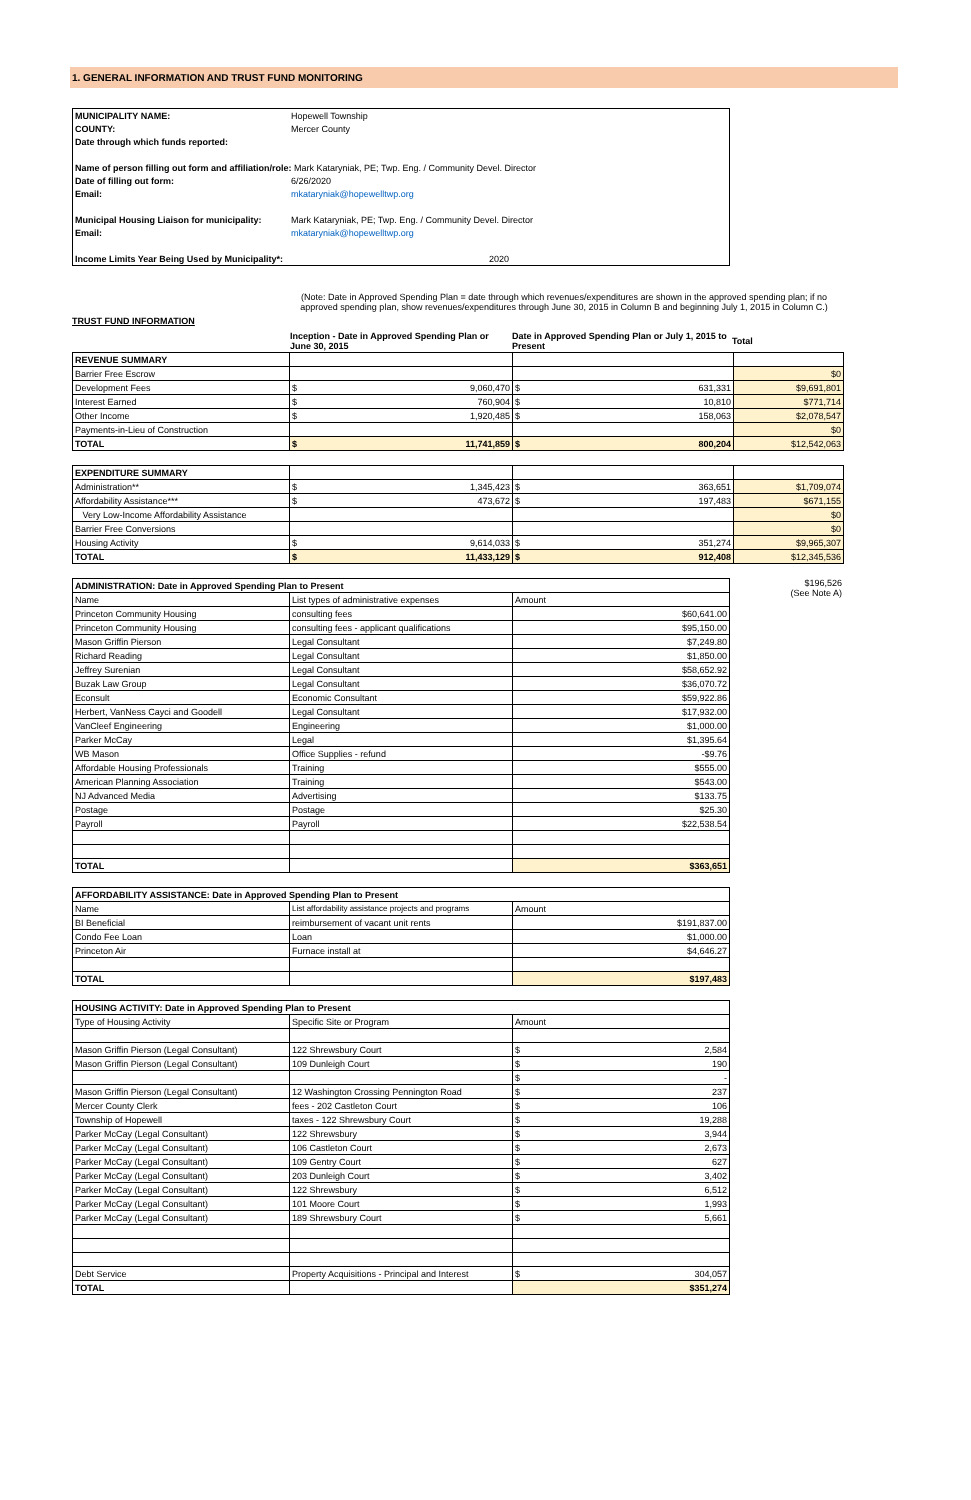1. GENERAL INFORMATION AND TRUST FUND MONITORING
| MUNICIPALITY NAME: | Hopewell Township |
| COUNTY: | Mercer County |
| Date through which funds reported: | |
| Name of person filling out form and affiliation/role: Mark Kataryniak, PE; Twp. Eng. / Community Devel. Director | |
| Date of filling out form: | 6/26/2020 |
| Email: | mkataryniak@hopewelltwp.org |
| Municipal Housing Liaison for municipality: | Mark Kataryniak, PE; Twp. Eng. / Community Devel. Director |
| Email: | mkataryniak@hopewelltwp.org |
| Income Limits Year Being Used by Municipality*: | 2020 |
(Note: Date in Approved Spending Plan = date through which revenues/expenditures are shown in the approved spending plan; if no approved spending plan, show revenues/expenditures through June 30, 2015 in Column B and beginning July 1, 2015 in Column C.)
TRUST FUND INFORMATION
| | Inception - Date in Approved Spending Plan or June 30, 2015 | Date in Approved Spending Plan or July 1, 2015 to Present | Total |
| REVENUE SUMMARY | | | |
| Barrier Free Escrow | | | $0 |
| Development Fees | $ 9,060,470 | $ 631,331 | $9,691,801 |
| Interest Earned | $ 760,904 | $ 10,810 | $771,714 |
| Other Income | $ 1,920,485 | $ 158,063 | $2,078,547 |
| Payments-in-Lieu of Construction | | | $0 |
| TOTAL | $ 11,741,859 | $ 800,204 | $12,542,063 |
| EXPENDITURE SUMMARY | | | |
| Administration** | $ 1,345,423 | $ 363,651 | $1,709,074 |
| Affordability Assistance*** | $ 473,672 | $ 197,483 | $671,155 |
| Very Low-Income Affordability Assistance | | | $0 |
| Barrier Free Conversions | | | $0 |
| Housing Activity | $ 9,614,033 | $ 351,274 | $9,965,307 |
| TOTAL | $ 11,433,129 | $ 912,408 | $12,345,536 |
| ADMINISTRATION: Date in Approved Spending Plan to Present | | |
| Name | List types of administrative expenses | Amount |
| Princeton Community Housing | consulting fees | $60,641.00 |
| Princeton Community Housing | consulting fees - applicant qualifications | $95,150.00 |
| Mason Griffin Pierson | Legal Consultant | $7,249.80 |
| Richard Reading | Legal Consultant | $1,850.00 |
| Jeffrey Surenian | Legal Consultant | $58,652.92 |
| Buzak Law Group | Legal Consultant | $36,070.72 |
| Econsult | Economic Consultant | $59,922.86 |
| Herbert, VanNess Cayci and Goodell | Legal Consultant | $17,932.00 |
| VanCleef Engineering | Engineering | $1,000.00 |
| Parker McCay | Legal | $1,395.64 |
| WB Mason | Office Supplies - refund | -$9.76 |
| Affordable Housing Professionals | Training | $555.00 |
| American Planning Association | Training | $543.00 |
| NJ Advanced Media | Advertising | $133.75 |
| Postage | Postage | $25.30 |
| Payroll | Payroll | $22,538.54 |
| TOTAL | | $363,651 |
$196,526
(See Note A)
| AFFORDABILITY ASSISTANCE: Date in Approved Spending Plan to Present | | |
| Name | List affordability assistance projects and programs | Amount |
| BI Beneficial | reimbursement of vacant unit rents | $191,837.00 |
| Condo Fee Loan | Loan | $1,000.00 |
| Princeton Air | Furnace install at | $4,646.27 |
| TOTAL | | $197,483 |
| HOUSING ACTIVITY: Date in Approved Spending Plan to Present | | |
| Type of Housing Activity | Specific Site or Program | Amount |
| Mason Griffin Pierson (Legal Consultant) | 122 Shrewsbury Court | $ 2,584 |
| Mason Griffin Pierson (Legal Consultant) | 109 Dunleigh Court | $ 190 |
| | | $ - |
| Mason Griffin Pierson (Legal Consultant) | 12 Washington Crossing Pennington Road | $ 237 |
| Mercer County Clerk | fees - 202 Castleton Court | $ 106 |
| Township of Hopewell | taxes - 122 Shrewsbury Court | $ 19,288 |
| Parker McCay (Legal Consultant) | 122 Shrewsbury | $ 3,944 |
| Parker McCay (Legal Consultant) | 106 Castleton Court | $ 2,673 |
| Parker McCay (Legal Consultant) | 109 Gentry Court | $ 627 |
| Parker McCay (Legal Consultant) | 203 Dunleigh Court | $ 3,402 |
| Parker McCay (Legal Consultant) | 122 Shrewsbury | $ 6,512 |
| Parker McCay (Legal Consultant) | 101 Moore Court | $ 1,993 |
| Parker McCay (Legal Consultant) | 189 Shrewsbury Court | $ 5,661 |
| Debt Service | Property Acquisitions - Principal and Interest | $ 304,057 |
| TOTAL | | $351,274 |